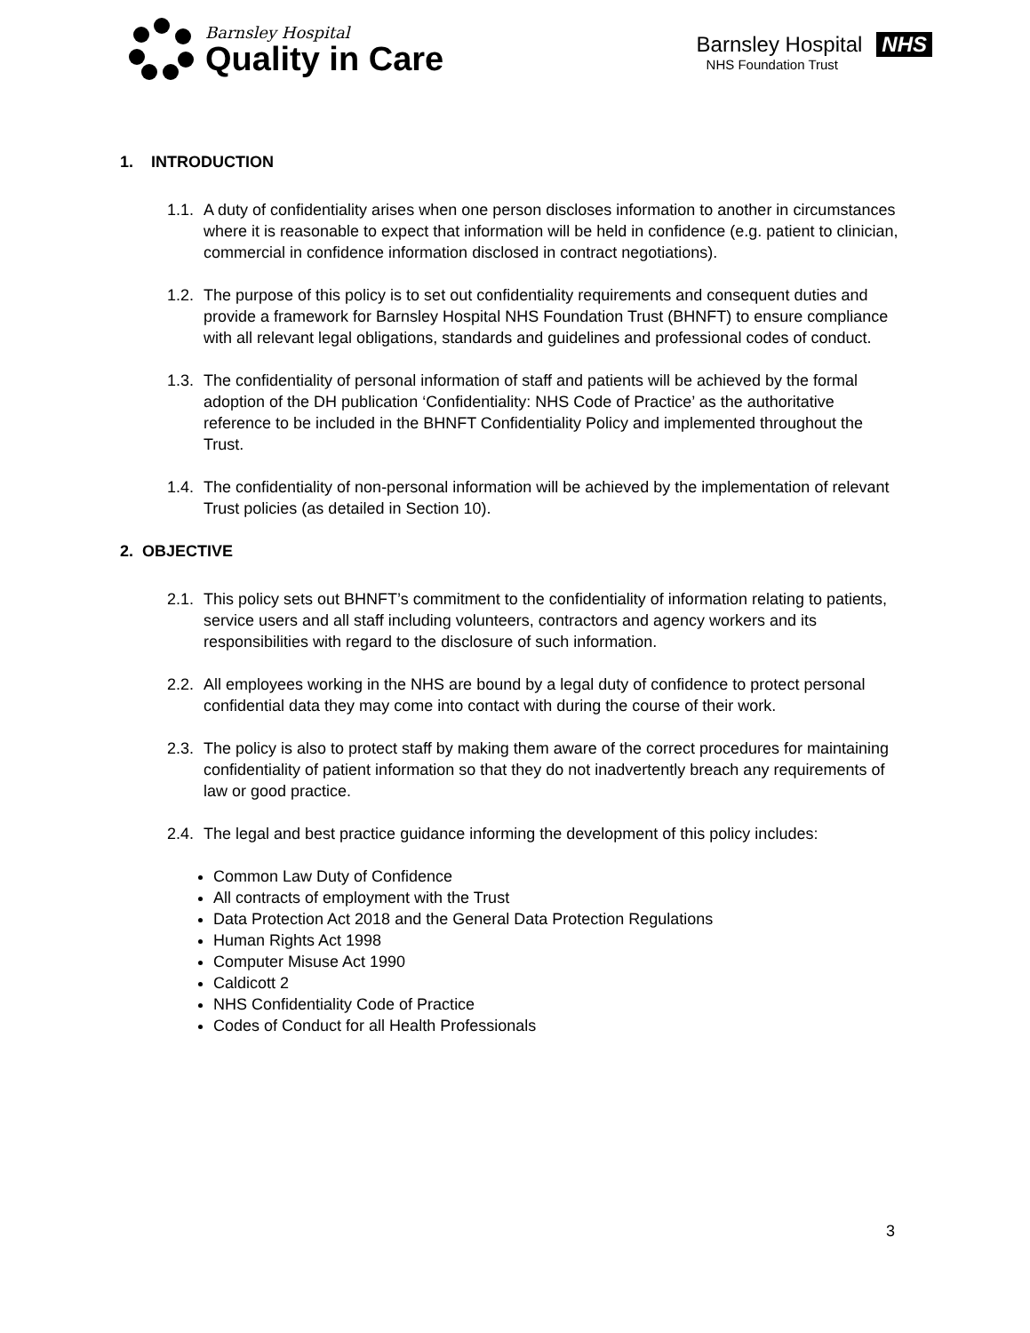Barnsley Hospital
Quality in Care
Barnsley Hospital NHS
NHS Foundation Trust
1. INTRODUCTION
1.1. A duty of confidentiality arises when one person discloses information to another in circumstances where it is reasonable to expect that information will be held in confidence (e.g. patient to clinician, commercial in confidence information disclosed in contract negotiations).
1.2. The purpose of this policy is to set out confidentiality requirements and consequent duties and provide a framework for Barnsley Hospital NHS Foundation Trust (BHNFT) to ensure compliance with all relevant legal obligations, standards and guidelines and professional codes of conduct.
1.3. The confidentiality of personal information of staff and patients will be achieved by the formal adoption of the DH publication ‘Confidentiality: NHS Code of Practice’ as the authoritative reference to be included in the BHNFT Confidentiality Policy and implemented throughout the Trust.
1.4. The confidentiality of non-personal information will be achieved by the implementation of relevant Trust policies (as detailed in Section 10).
2. OBJECTIVE
2.1. This policy sets out BHNFT’s commitment to the confidentiality of information relating to patients, service users and all staff including volunteers, contractors and agency workers and its responsibilities with regard to the disclosure of such information.
2.2. All employees working in the NHS are bound by a legal duty of confidence to protect personal confidential data they may come into contact with during the course of their work.
2.3. The policy is also to protect staff by making them aware of the correct procedures for maintaining confidentiality of patient information so that they do not inadvertently breach any requirements of law or good practice.
2.4. The legal and best practice guidance informing the development of this policy includes:
Common Law Duty of Confidence
All contracts of employment with the Trust
Data Protection Act 2018 and the General Data Protection Regulations
Human Rights Act 1998
Computer Misuse Act 1990
Caldicott 2
NHS Confidentiality Code of Practice
Codes of Conduct for all Health Professionals
3